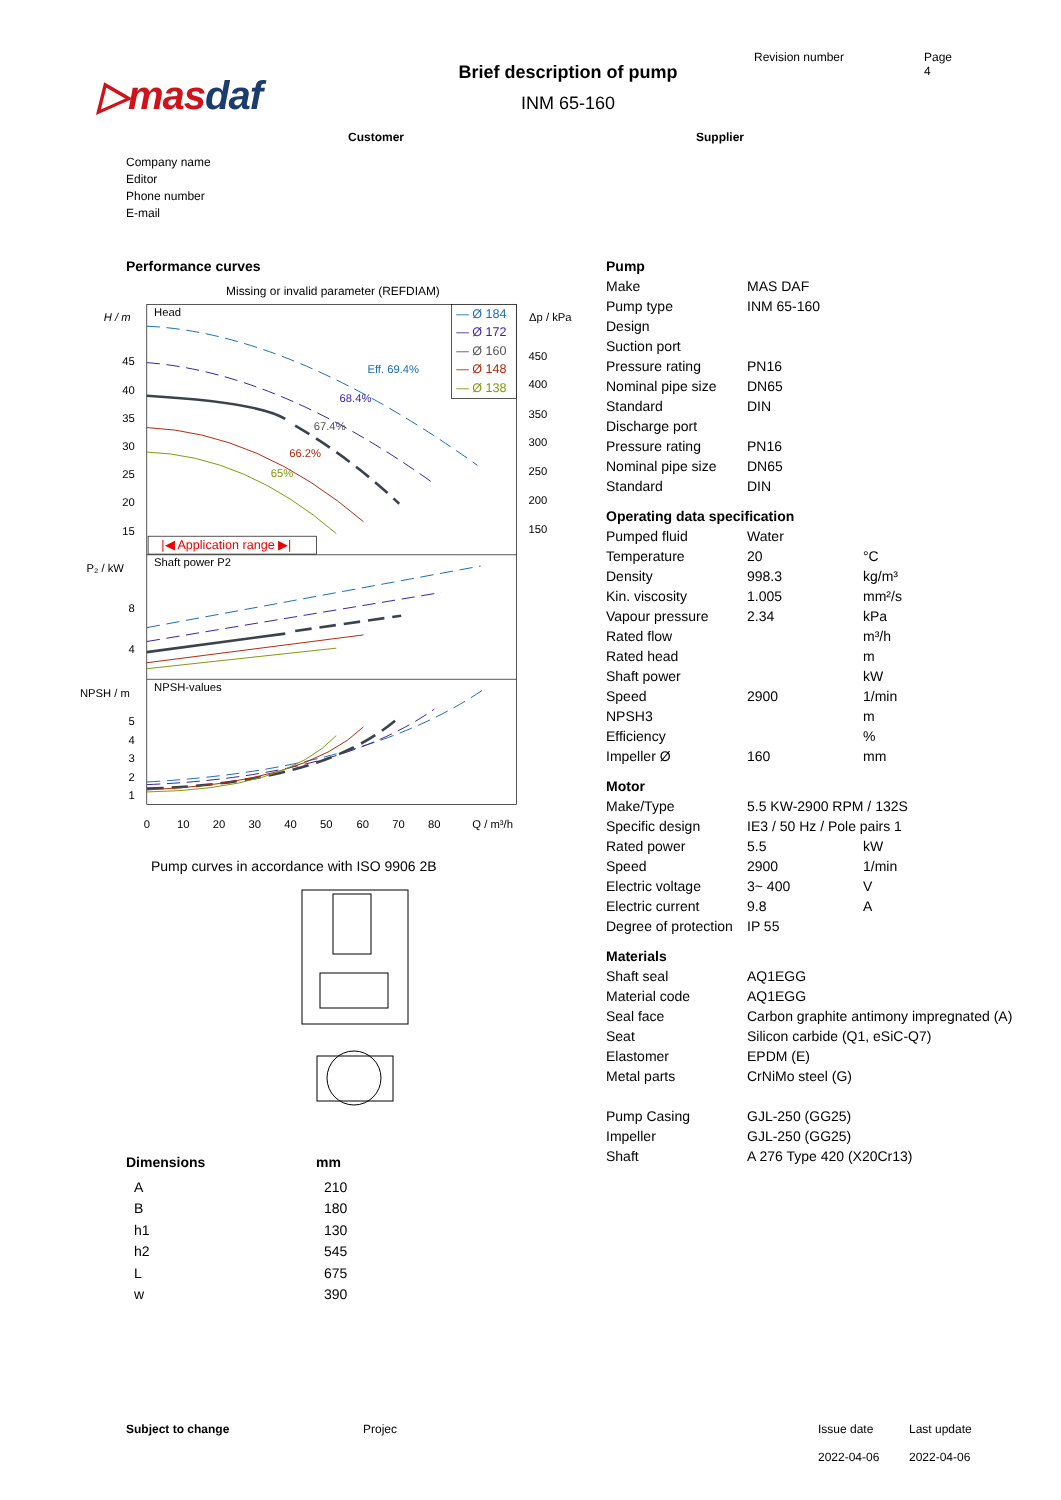▷masdaf
Brief description of pump
INM 65-160
Revision number Page
4
Customer Supplier
Company name
Editor
Phone number
E-mail
Performance curves
Missing or invalid parameter (REFDIAM)
Head
Shaft power P2
NPSH-values
H / m
Δp / kPa
P₂ / kW
NPSH / m
45
40
35
30
25
20
15
8
4
5
4
3
2
1
450
400
350
300
250
200
150
0
10
20
30
40
50
60
70
80
Q / m³/h
Eff. 69.4%
68.4%
67.4%
66.2%
65%
— Ø 184
— Ø 172
— Ø 160
— Ø 148
— Ø 138
|◀ Application range ▶|
Pump curves in accordance with ISO 9906 2B
| Dimensions | mm |
| --- | --- |
| A | 210 |
| B | 180 |
| h1 | 130 |
| h2 | 545 |
| L | 675 |
| w | 390 |
Pump
| Make | MAS DAF | |
| Pump type | INM 65-160 | |
| Design | | |
| Suction port | | |
| Pressure rating | PN16 | |
| Nominal pipe size | DN65 | |
| Standard | DIN | |
| Discharge port | | |
| Pressure rating | PN16 | |
| Nominal pipe size | DN65 | |
| Standard | DIN | |
Operating data specification
| Pumped fluid | Water | |
| Temperature | 20 | °C |
| Density | 998.3 | kg/m³ |
| Kin. viscosity | 1.005 | mm²/s |
| Vapour pressure | 2.34 | kPa |
| Rated flow | | m³/h |
| Rated head | | m |
| Shaft power | | kW |
| Speed | 2900 | 1/min |
| NPSH3 | | m |
| Efficiency | | % |
| Impeller Ø | 160 | mm |
Motor
| Make/Type | 5.5 KW-2900 RPM / 132S | |
| Specific design | IE3 / 50 Hz / Pole pairs 1 | |
| Rated power | 5.5 | kW |
| Speed | 2900 | 1/min |
| Electric voltage | 3~ 400 | V |
| Electric current | 9.8 | A |
| Degree of protection | IP 55 | |
Materials
| Shaft seal | AQ1EGG |
| Material code | AQ1EGG |
| Seal face | Carbon graphite antimony impregnated (A) |
| Seat | Silicon carbide (Q1, eSiC-Q7) |
| Elastomer | EPDM (E) |
| Metal parts | CrNiMo steel (G) |
| Pump Casing | GJL-250 (GG25) |
| Impeller | GJL-250 (GG25) |
| Shaft | A 276 Type 420 (X20Cr13) |
Subject to change Projec Issue date
2022-04-06
Last update
2022-04-06